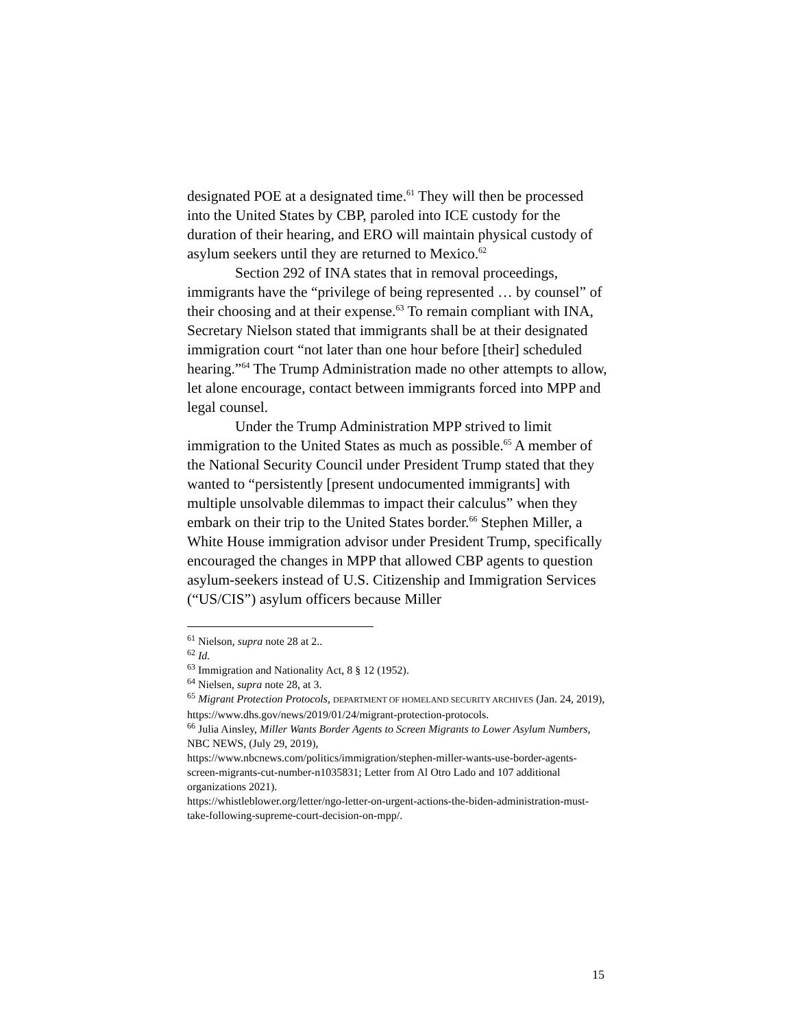designated POE at a designated time.<sup>61</sup> They will then be processed into the United States by CBP, paroled into ICE custody for the duration of their hearing, and ERO will maintain physical custody of asylum seekers until they are returned to Mexico.<sup>62</sup>
Section 292 of INA states that in removal proceedings, immigrants have the “privilege of being represented … by counsel” of their choosing and at their expense.<sup>63</sup> To remain compliant with INA, Secretary Nielson stated that immigrants shall be at their designated immigration court “not later than one hour before [their] scheduled hearing.”<sup>64</sup> The Trump Administration made no other attempts to allow, let alone encourage, contact between immigrants forced into MPP and legal counsel.
Under the Trump Administration MPP strived to limit immigration to the United States as much as possible.<sup>65</sup> A member of the National Security Council under President Trump stated that they wanted to “persistently [present undocumented immigrants] with multiple unsolvable dilemmas to impact their calculus” when they embark on their trip to the United States border.<sup>66</sup> Stephen Miller, a White House immigration advisor under President Trump, specifically encouraged the changes in MPP that allowed CBP agents to question asylum-seekers instead of U.S. Citizenship and Immigration Services (“US/CIS”) asylum officers because Miller
<sup>61</sup> Nielson, supra note 28 at 2..
<sup>62</sup> Id.
<sup>63</sup> Immigration and Nationality Act, 8 § 12 (1952).
<sup>64</sup> Nielsen, supra note 28, at 3.
<sup>65</sup> Migrant Protection Protocols, DEPARTMENT OF HOMELAND SECURITY ARCHIVES (Jan. 24, 2019),
https://www.dhs.gov/news/2019/01/24/migrant-protection-protocols.
<sup>66</sup> Julia Ainsley, Miller Wants Border Agents to Screen Migrants to Lower Asylum Numbers, NBC NEWS, (July 29, 2019),
https://www.nbcnews.com/politics/immigration/stephen-miller-wants-use-border-agents-screen-migrants-cut-number-n1035831; Letter from Al Otro Lado and 107 additional organizations 2021).
https://whistleblower.org/letter/ngo-letter-on-urgent-actions-the-biden-administration-must-take-following-supreme-court-decision-on-mpp/.
15